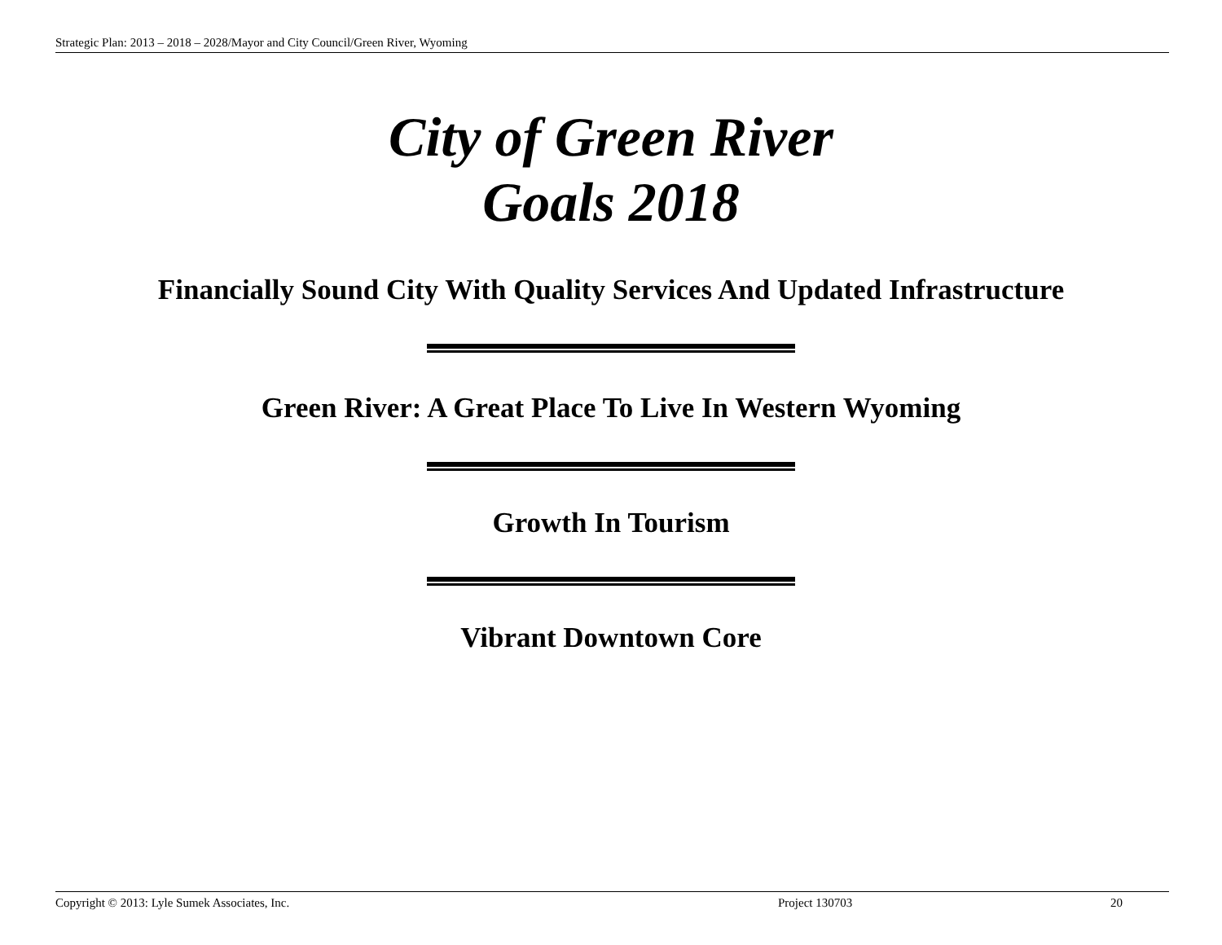Strategic Plan: 2013 – 2018 – 2028/Mayor and City Council/Green River, Wyoming
City of Green River
Goals 2018
Financially Sound City With Quality Services And Updated Infrastructure
Green River: A Great Place To Live In Western Wyoming
Growth In Tourism
Vibrant Downtown Core
Copyright © 2013: Lyle Sumek Associates, Inc. Project 130703 20